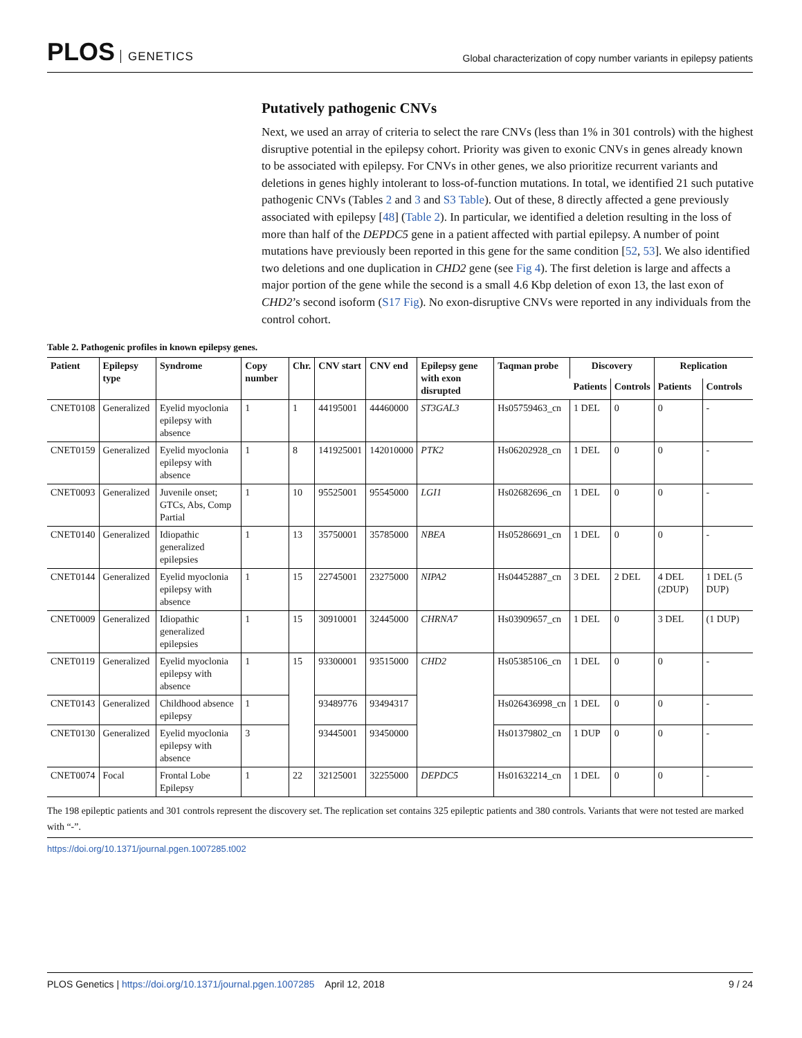PLOS GENETICS
Global characterization of copy number variants in epilepsy patients
Putatively pathogenic CNVs
Next, we used an array of criteria to select the rare CNVs (less than 1% in 301 controls) with the highest disruptive potential in the epilepsy cohort. Priority was given to exonic CNVs in genes already known to be associated with epilepsy. For CNVs in other genes, we also prioritize recurrent variants and deletions in genes highly intolerant to loss-of-function mutations. In total, we identified 21 such putative pathogenic CNVs (Tables 2 and 3 and S3 Table). Out of these, 8 directly affected a gene previously associated with epilepsy [48] (Table 2). In particular, we identified a deletion resulting in the loss of more than half of the DEPDC5 gene in a patient affected with partial epilepsy. A number of point mutations have previously been reported in this gene for the same condition [52, 53]. We also identified two deletions and one duplication in CHD2 gene (see Fig 4). The first deletion is large and affects a major portion of the gene while the second is a small 4.6 Kbp deletion of exon 13, the last exon of CHD2’s second isoform (S17 Fig). No exon-disruptive CNVs were reported in any individuals from the control cohort.
Table 2. Pathogenic profiles in known epilepsy genes.
| Patient | Epilepsy type | Syndrome | Copy number | Chr. | CNV start | CNV end | Epilepsy gene with exon disrupted | Taqman probe | Discovery | | Replication | |
| --- | --- | --- | --- | --- | --- | --- | --- | --- | --- | --- | --- | --- |
| | | | | | | | | | Patients | Controls | Patients | Controls |
| CNET0108 | Generalized | Eyelid myoclonia epilepsy with absence | 1 | 1 | 44195001 | 44460000 | ST3GAL3 | Hs05759463_cn | 1 DEL | 0 | 0 | - |
| CNET0159 | Generalized | Eyelid myoclonia epilepsy with absence | 1 | 8 | 141925001 | 142010000 | PTK2 | Hs06202928_cn | 1 DEL | 0 | 0 | - |
| CNET0093 | Generalized | Juvenile onset; GTCs, Abs, Comp Partial | 1 | 10 | 95525001 | 95545000 | LGI1 | Hs02682696_cn | 1 DEL | 0 | 0 | - |
| CNET0140 | Generalized | Idiopathic generalized epilepsies | 1 | 13 | 35750001 | 35785000 | NBEA | Hs05286691_cn | 1 DEL | 0 | 0 | - |
| CNET0144 | Generalized | Eyelid myoclonia epilepsy with absence | 1 | 15 | 22745001 | 23275000 | NIPA2 | Hs04452887_cn | 3 DEL | 2 DEL | 4 DEL (2DUP) | 1 DEL (5 DUP) |
| CNET0009 | Generalized | Idiopathic generalized epilepsies | 1 | 15 | 30910001 | 32445000 | CHRNA7 | Hs03909657_cn | 1 DEL | 0 | 3 DEL | (1 DUP) |
| CNET0119 | Generalized | Eyelid myoclonia epilepsy with absence | 1 | 15 | 93300001 | 93515000 | CHD2 | Hs05385106_cn | 1 DEL | 0 | 0 | - |
| CNET0143 | Generalized | Childhood absence epilepsy | 1 | | 93489776 | 93494317 | | Hs026436998_cn | 1 DEL | 0 | 0 | - |
| CNET0130 | Generalized | Eyelid myoclonia epilepsy with absence | 3 | | 93445001 | 93450000 | | Hs01379802_cn | 1 DUP | 0 | 0 | - |
| CNET0074 | Focal | Frontal Lobe Epilepsy | 1 | 22 | 32125001 | 32255000 | DEPDC5 | Hs01632214_cn | 1 DEL | 0 | 0 | - |
The 198 epileptic patients and 301 controls represent the discovery set. The replication set contains 325 epileptic patients and 380 controls. Variants that were not tested are marked with “-”.
https://doi.org/10.1371/journal.pgen.1007285.t002
PLOS Genetics | https://doi.org/10.1371/journal.pgen.1007285 April 12, 2018
9 / 24